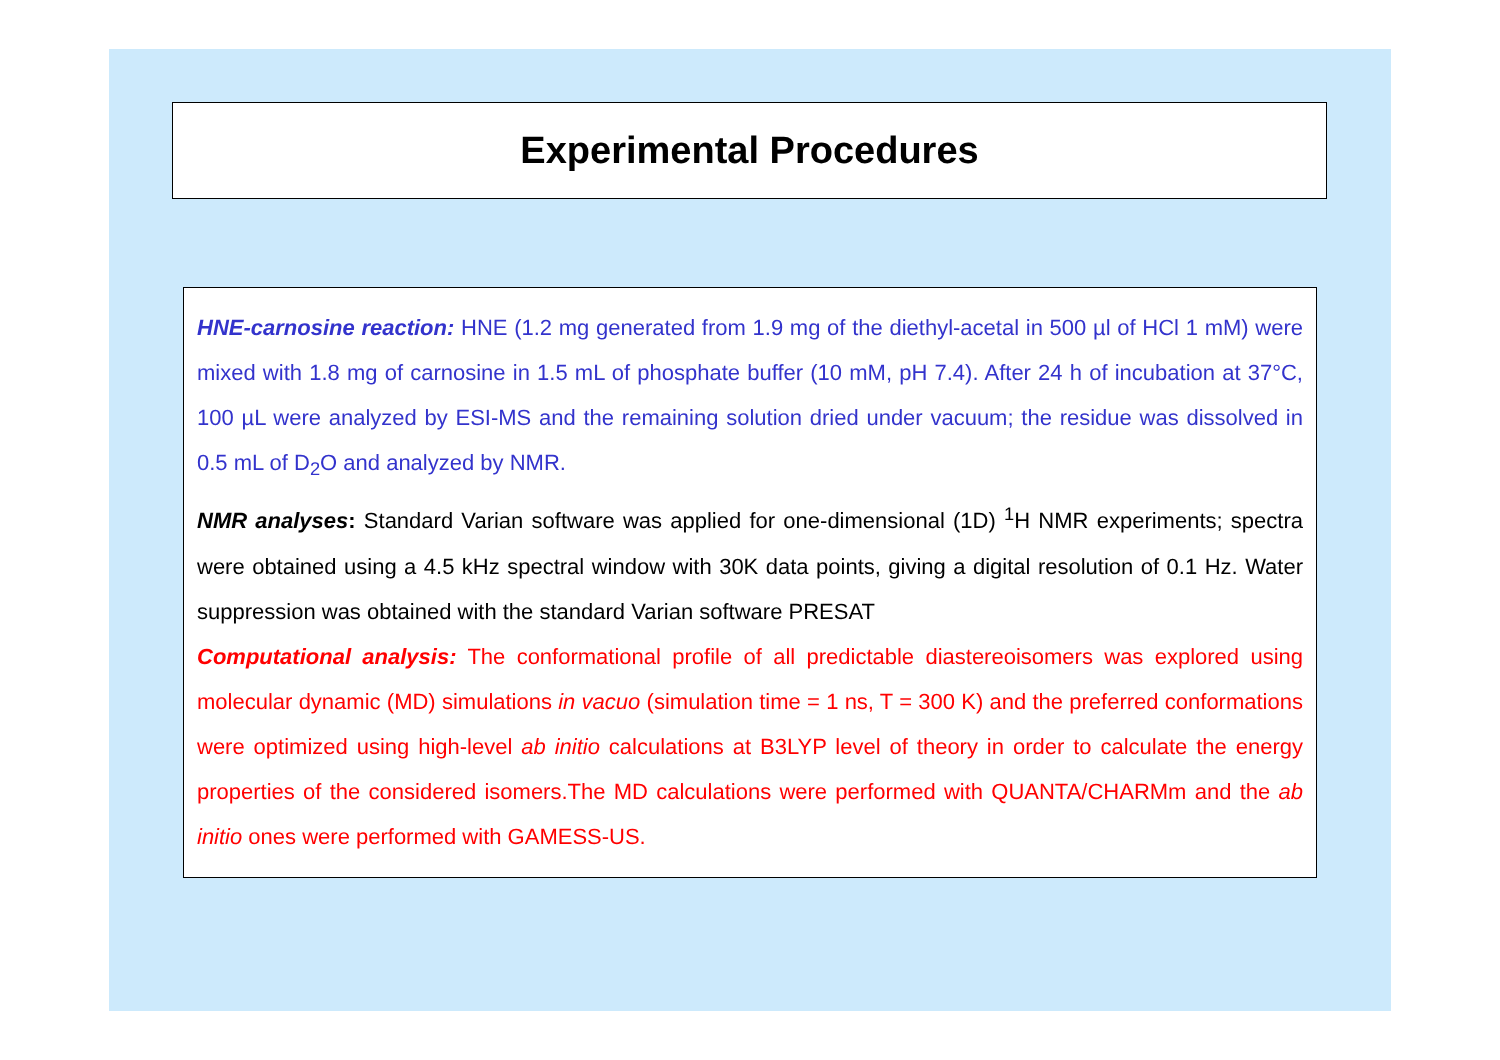Experimental Procedures
HNE-carnosine reaction: HNE (1.2 mg generated from 1.9 mg of the diethyl-acetal in 500 µl of HCl 1 mM) were mixed with 1.8 mg of carnosine in 1.5 mL of phosphate buffer (10 mM, pH 7.4). After 24 h of incubation at 37°C, 100 µL were analyzed by ESI-MS and the remaining solution dried under vacuum; the residue was dissolved in 0.5 mL of D<sub>2</sub>O and analyzed by NMR.
NMR analyses: Standard Varian software was applied for one-dimensional (1D) <sup>1</sup>H NMR experiments; spectra were obtained using a 4.5 kHz spectral window with 30K data points, giving a digital resolution of 0.1 Hz. Water suppression was obtained with the standard Varian software PRESAT
Computational analysis: The conformational profile of all predictable diastereoisomers was explored using molecular dynamic (MD) simulations in vacuo (simulation time = 1 ns, T = 300 K) and the preferred conformations were optimized using high-level ab initio calculations at B3LYP level of theory in order to calculate the energy properties of the considered isomers.The MD calculations were performed with QUANTA/CHARMm and the ab initio ones were performed with GAMESS-US.